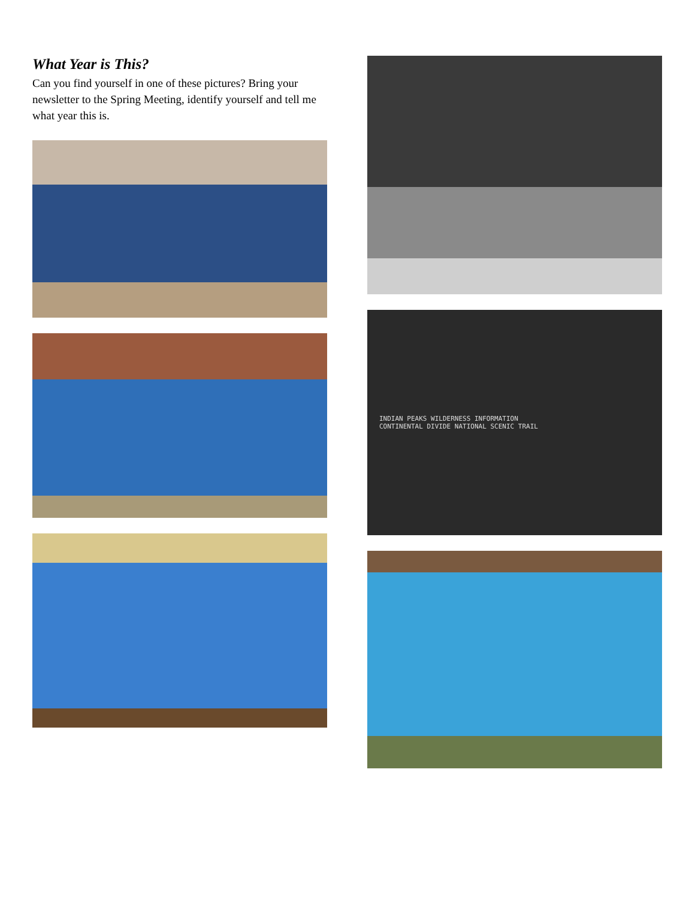What Year is This?
Can you find yourself in one of these pictures? Bring your newsletter to the Spring Meeting, identify yourself and tell me what year this is.
INDIAN PEAKS WILDERNESS INFORMATION
CONTINENTAL DIVIDE NATIONAL SCENIC TRAIL